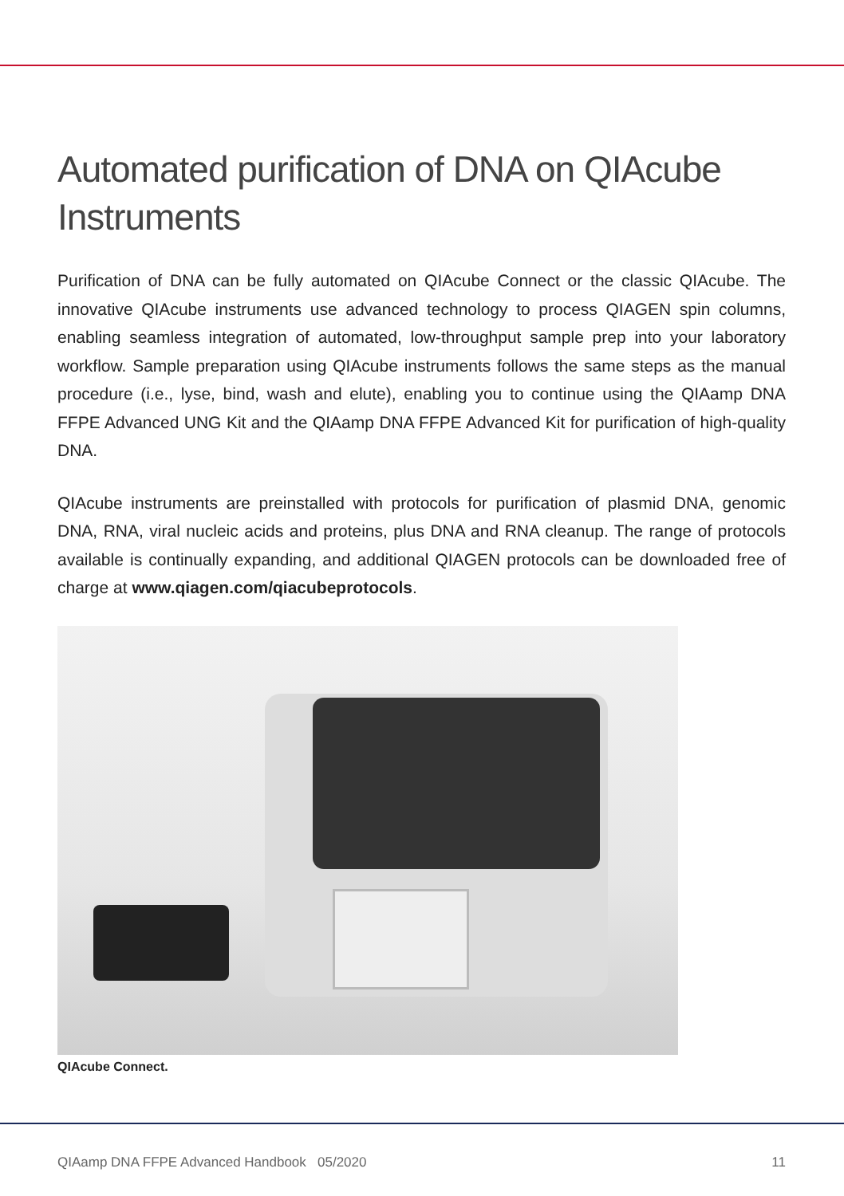Automated purification of DNA on QIAcube Instruments
Purification of DNA can be fully automated on QIAcube Connect or the classic QIAcube. The innovative QIAcube instruments use advanced technology to process QIAGEN spin columns, enabling seamless integration of automated, low-throughput sample prep into your laboratory workflow. Sample preparation using QIAcube instruments follows the same steps as the manual procedure (i.e., lyse, bind, wash and elute), enabling you to continue using the QIAamp DNA FFPE Advanced UNG Kit and the QIAamp DNA FFPE Advanced Kit for purification of high-quality DNA.
QIAcube instruments are preinstalled with protocols for purification of plasmid DNA, genomic DNA, RNA, viral nucleic acids and proteins, plus DNA and RNA cleanup. The range of protocols available is continually expanding, and additional QIAGEN protocols can be downloaded free of charge at www.qiagen.com/qiacubeprotocols.
QIAcube Connect.
QIAamp DNA FFPE Advanced Handbook 05/2020 11